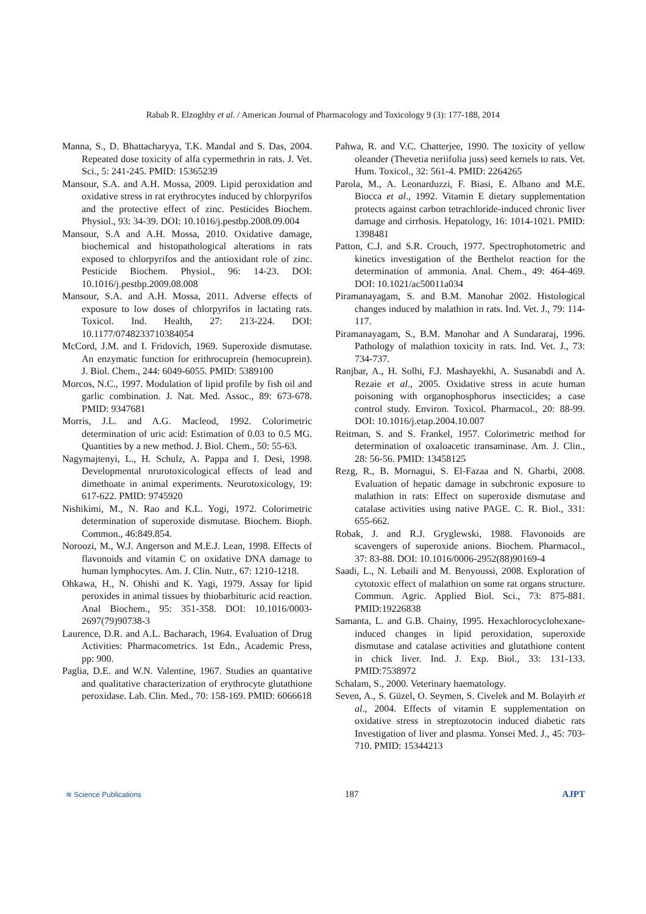Rabab R. Elzoghby et al. / American Journal of Pharmacology and Toxicology 9 (3): 177-188, 2014
Manna, S., D. Bhattacharyya, T.K. Mandal and S. Das, 2004. Repeated dose toxicity of alfa cypermethrin in rats. J. Vet. Sci., 5: 241-245. PMID: 15365239
Mansour, S.A. and A.H. Mossa, 2009. Lipid peroxidation and oxidative stress in rat erythrocytes induced by chlorpyrifos and the protective effect of zinc. Pesticides Biochem. Physiol., 93: 34-39. DOI: 10.1016/j.pestbp.2008.09.004
Mansour, S.A and A.H. Mossa, 2010. Oxidative damage, biochemical and histopathological alterations in rats exposed to chlorpyrifos and the antioxidant role of zinc. Pesticide Biochem. Physiol., 96: 14-23. DOI: 10.1016/j.pestbp.2009.08.008
Mansour, S.A. and A.H. Mossa, 2011. Adverse effects of exposure to low doses of chlorpyrifos in lactating rats. Toxicol. Ind. Health, 27: 213-224. DOI: 10.1177/0748233710384054
McCord, J.M. and I. Fridovich, 1969. Superoxide dismutase. An enzymatic function for erithrocuprein (hemocuprein). J. Biol. Chem., 244: 6049-6055. PMID: 5389100
Morcos, N.C., 1997. Modulation of lipid profile by fish oil and garlic combination. J. Nat. Med. Assoc., 89: 673-678. PMID: 9347681
Morris, J.L. and A.G. Macleod, 1992. Colorimetric determination of uric acid: Estimation of 0.03 to 0.5 MG. Quantities by a new method. J. Biol. Chem., 50: 55-63.
Nagymajtenyi, L., H. Schulz, A. Pappa and I. Desi, 1998. Developmental nrurotoxicological effects of lead and dimethoate in animal experiments. Neurotoxicology, 19: 617-622. PMID: 9745920
Nishikimi, M., N. Rao and K.L. Yogi, 1972. Colorimetric determination of superoxide dismutase. Biochem. Bioph. Common., 46:849.854.
Noroozi, M., W.J. Angerson and M.E.J. Lean, 1998. Effects of flavonoids and vitamin C on oxidative DNA damage to human lymphocytes. Am. J. Clin. Nutr., 67: 1210-1218.
Ohkawa, H., N. Ohishi and K. Yagi, 1979. Assay for lipid peroxides in animal tissues by thiobarbituric acid reaction. Anal Biochem., 95: 351-358. DOI: 10.1016/0003-2697(79)90738-3
Laurence, D.R. and A.L. Bacharach, 1964. Evaluation of Drug Activities: Pharmacometrics. 1st Edn., Academic Press, pp: 900.
Paglia, D.E. and W.N. Valentine, 1967. Studies an quantative and qualitative characterization of erythrocyte glutathione peroxidase. Lab. Clin. Med., 70: 158-169. PMID: 6066618
Pahwa, R. and V.C. Chatterjee, 1990. The toxicity of yellow oleander (Thevetia neriifolia juss) seed kernels to rats. Vet. Hum. Toxicol., 32: 561-4. PMID: 2264265
Parola, M., A. Leonarduzzi, F. Biasi, E. Albano and M.E. Biocca et al., 1992. Vitamin E dietary supplementation protects against carbon tetrachloride-induced chronic liver damage and cirrhosis. Hepatology, 16: 1014-1021. PMID: 1398481
Patton, C.J. and S.R. Crouch, 1977. Spectrophotometric and kinetics investigation of the Berthelot reaction for the determination of ammonia. Anal. Chem., 49: 464-469. DOI: 10.1021/ac50011a034
Piramanayagam, S. and B.M. Manohar 2002. Histological changes induced by malathion in rats. Ind. Vet. J., 79: 114-117.
Piramanayagam, S., B.M. Manohar and A Sundararaj, 1996. Pathology of malathion toxicity in rats. Ind. Vet. J., 73: 734-737.
Ranjbar, A., H. Solhi, F.J. Mashayekhi, A. Susanabdi and A. Rezaie et al., 2005. Oxidative stress in acute human poisoning with organophosphorus insecticides; a case control study. Environ. Toxicol. Pharmacol., 20: 88-99. DOI: 10.1016/j.etap.2004.10.007
Reitman, S. and S. Frankel, 1957. Colorimetric method for determination of oxaloacetic transaminase. Am. J. Clin., 28: 56-56. PMID: 13458125
Rezg, R., B. Mornagui, S. El-Fazaa and N. Gharbi, 2008. Evaluation of hepatic damage in subchronic exposure to malathion in rats: Effect on superoxide dismutase and catalase activities using native PAGE. C. R. Biol., 331: 655-662.
Robak, J. and R.J. Gryglewski, 1988. Flavonoids are scavengers of superoxide anions. Biochem. Pharmacol., 37: 83-88. DOI: 10.1016/0006-2952(88)90169-4
Saadi, L., N. Lebaili and M. Benyoussi, 2008. Exploration of cytotoxic effect of malathion on some rat organs structure. Commun. Agric. Applied Biol. Sci., 73: 875-881. PMID:19226838
Samanta, L. and G.B. Chainy, 1995. Hexachlorocyclohexane-induced changes in lipid peroxidation, superoxide dismutase and catalase activities and glutathione content in chick liver. Ind. J. Exp. Biol., 33: 131-133. PMID:7538972
Schalam, S., 2000. Veterinary haematology.
Seven, A., S. Güzel, O. Seymen, S. Civelek and M. Bolayirh et al., 2004. Effects of vitamin E supplementation on oxidative stress in streptozotocin induced diabetic rats Investigation of liver and plasma. Yonsei Med. J., 45: 703-710. PMID: 15344213
≋ Science Publications 187 AJPT